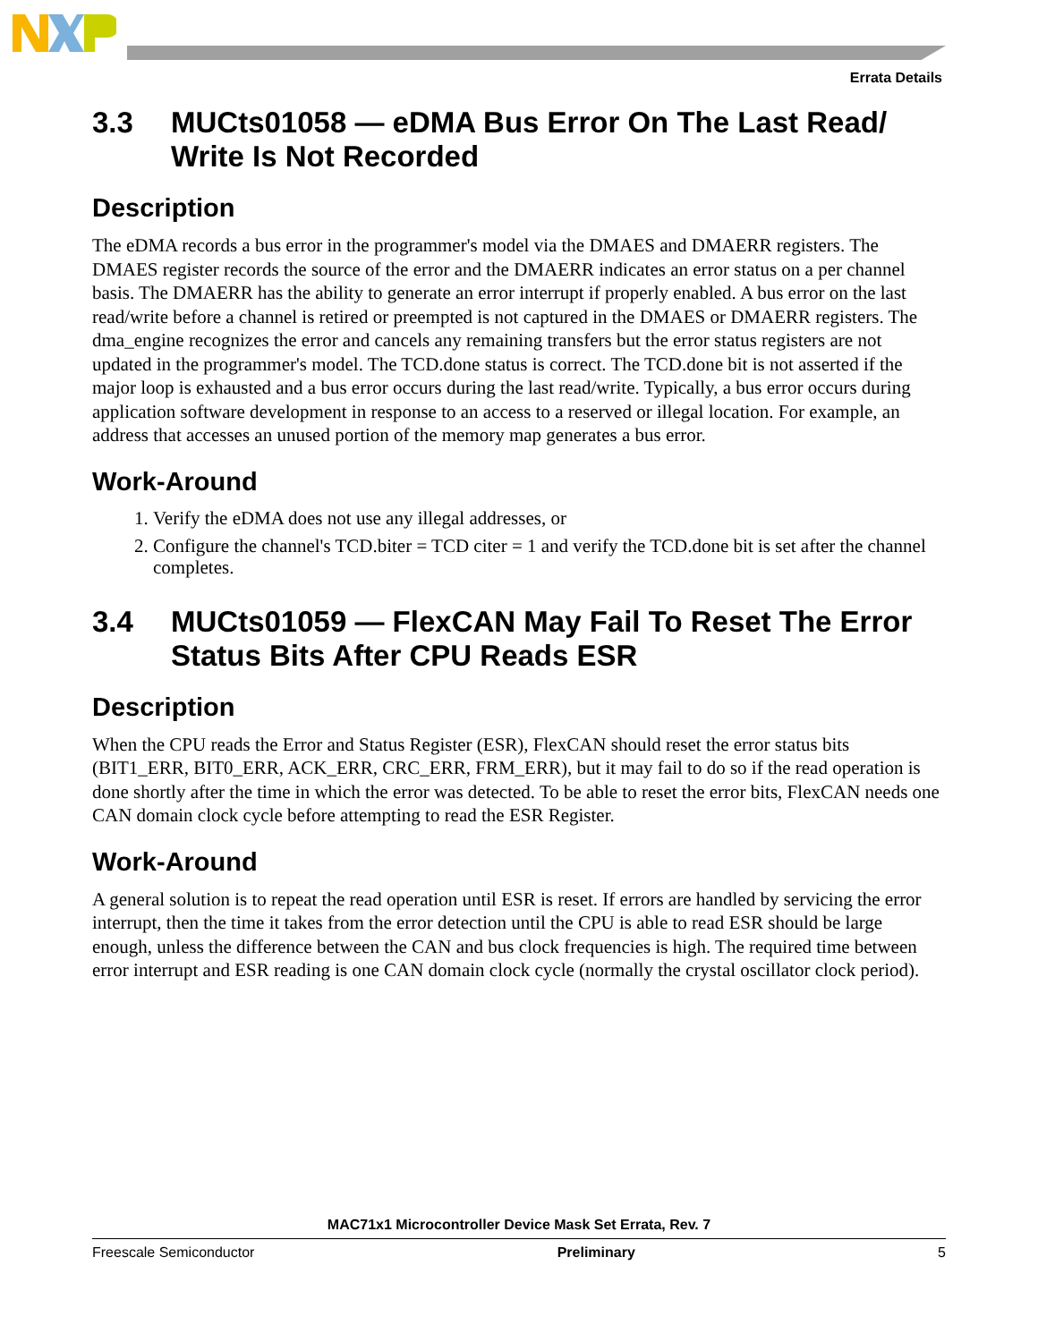Errata Details
3.3 MUCts01058 — eDMA Bus Error On The Last Read/ Write Is Not Recorded
Description
The eDMA records a bus error in the programmer's model via the DMAES and DMAERR registers. The DMAES register records the source of the error and the DMAERR indicates an error status on a per channel basis. The DMAERR has the ability to generate an error interrupt if properly enabled. A bus error on the last read/write before a channel is retired or preempted is not captured in the DMAES or DMAERR registers. The dma_engine recognizes the error and cancels any remaining transfers but the error status registers are not updated in the programmer's model. The TCD.done status is correct. The TCD.done bit is not asserted if the major loop is exhausted and a bus error occurs during the last read/write. Typically, a bus error occurs during application software development in response to an access to a reserved or illegal location. For example, an address that accesses an unused portion of the memory map generates a bus error.
Work-Around
1. Verify the eDMA does not use any illegal addresses, or
2. Configure the channel's TCD.biter = TCD citer = 1 and verify the TCD.done bit is set after the channel completes.
3.4 MUCts01059 — FlexCAN May Fail To Reset The Error Status Bits After CPU Reads ESR
Description
When the CPU reads the Error and Status Register (ESR), FlexCAN should reset the error status bits (BIT1_ERR, BIT0_ERR, ACK_ERR, CRC_ERR, FRM_ERR), but it may fail to do so if the read operation is done shortly after the time in which the error was detected. To be able to reset the error bits, FlexCAN needs one CAN domain clock cycle before attempting to read the ESR Register.
Work-Around
A general solution is to repeat the read operation until ESR is reset. If errors are handled by servicing the error interrupt, then the time it takes from the error detection until the CPU is able to read ESR should be large enough, unless the difference between the CAN and bus clock frequencies is high. The required time between error interrupt and ESR reading is one CAN domain clock cycle (normally the crystal oscillator clock period).
MAC71x1 Microcontroller Device Mask Set Errata, Rev. 7
Freescale Semiconductor Preliminary 5